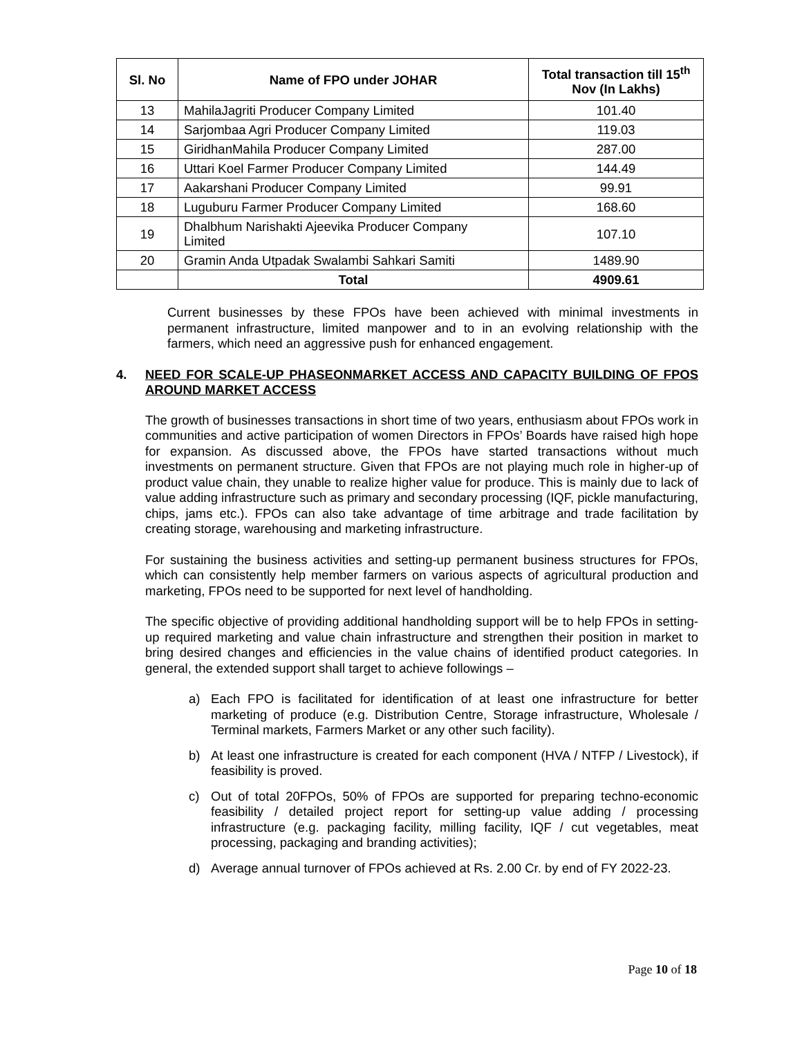| Sl. No | Name of FPO under JOHAR | Total transaction till 15<sup>th</sup> Nov (In Lakhs) |
| --- | --- | --- |
| 13 | MahilaJagriti Producer Company Limited | 101.40 |
| 14 | Sarjombaa Agri Producer Company Limited | 119.03 |
| 15 | GiridhanMahila Producer Company Limited | 287.00 |
| 16 | Uttari Koel Farmer Producer Company Limited | 144.49 |
| 17 | Aakarshani Producer Company Limited | 99.91 |
| 18 | Luguburu Farmer Producer Company Limited | 168.60 |
| 19 | Dhalbhum Narishakti Ajeevika Producer Company Limited | 107.10 |
| 20 | Gramin Anda Utpadak Swalambi Sahkari Samiti | 1489.90 |
| | Total | 4909.61 |
Current businesses by these FPOs have been achieved with minimal investments in permanent infrastructure, limited manpower and to in an evolving relationship with the farmers, which need an aggressive push for enhanced engagement.
4. NEED FOR SCALE-UP PHASEONMARKET ACCESS AND CAPACITY BUILDING OF FPOS AROUND MARKET ACCESS
The growth of businesses transactions in short time of two years, enthusiasm about FPOs work in communities and active participation of women Directors in FPOs’ Boards have raised high hope for expansion. As discussed above, the FPOs have started transactions without much investments on permanent structure. Given that FPOs are not playing much role in higher-up of product value chain, they unable to realize higher value for produce. This is mainly due to lack of value adding infrastructure such as primary and secondary processing (IQF, pickle manufacturing, chips, jams etc.). FPOs can also take advantage of time arbitrage and trade facilitation by creating storage, warehousing and marketing infrastructure.
For sustaining the business activities and setting-up permanent business structures for FPOs, which can consistently help member farmers on various aspects of agricultural production and marketing, FPOs need to be supported for next level of handholding.
The specific objective of providing additional handholding support will be to help FPOs in setting-up required marketing and value chain infrastructure and strengthen their position in market to bring desired changes and efficiencies in the value chains of identified product categories. In general, the extended support shall target to achieve followings –
a)
Each FPO is facilitated for identification of at least one infrastructure for better marketing of produce (e.g. Distribution Centre, Storage infrastructure, Wholesale / Terminal markets, Farmers Market or any other such facility).
b)
At least one infrastructure is created for each component (HVA / NTFP / Livestock), if feasibility is proved.
c)
Out of total 20FPOs, 50% of FPOs are supported for preparing techno-economic feasibility / detailed project report for setting-up value adding / processing infrastructure (e.g. packaging facility, milling facility, IQF / cut vegetables, meat processing, packaging and branding activities);
d)
Average annual turnover of FPOs achieved at Rs. 2.00 Cr. by end of FY 2022-23.
Page 10 of 18